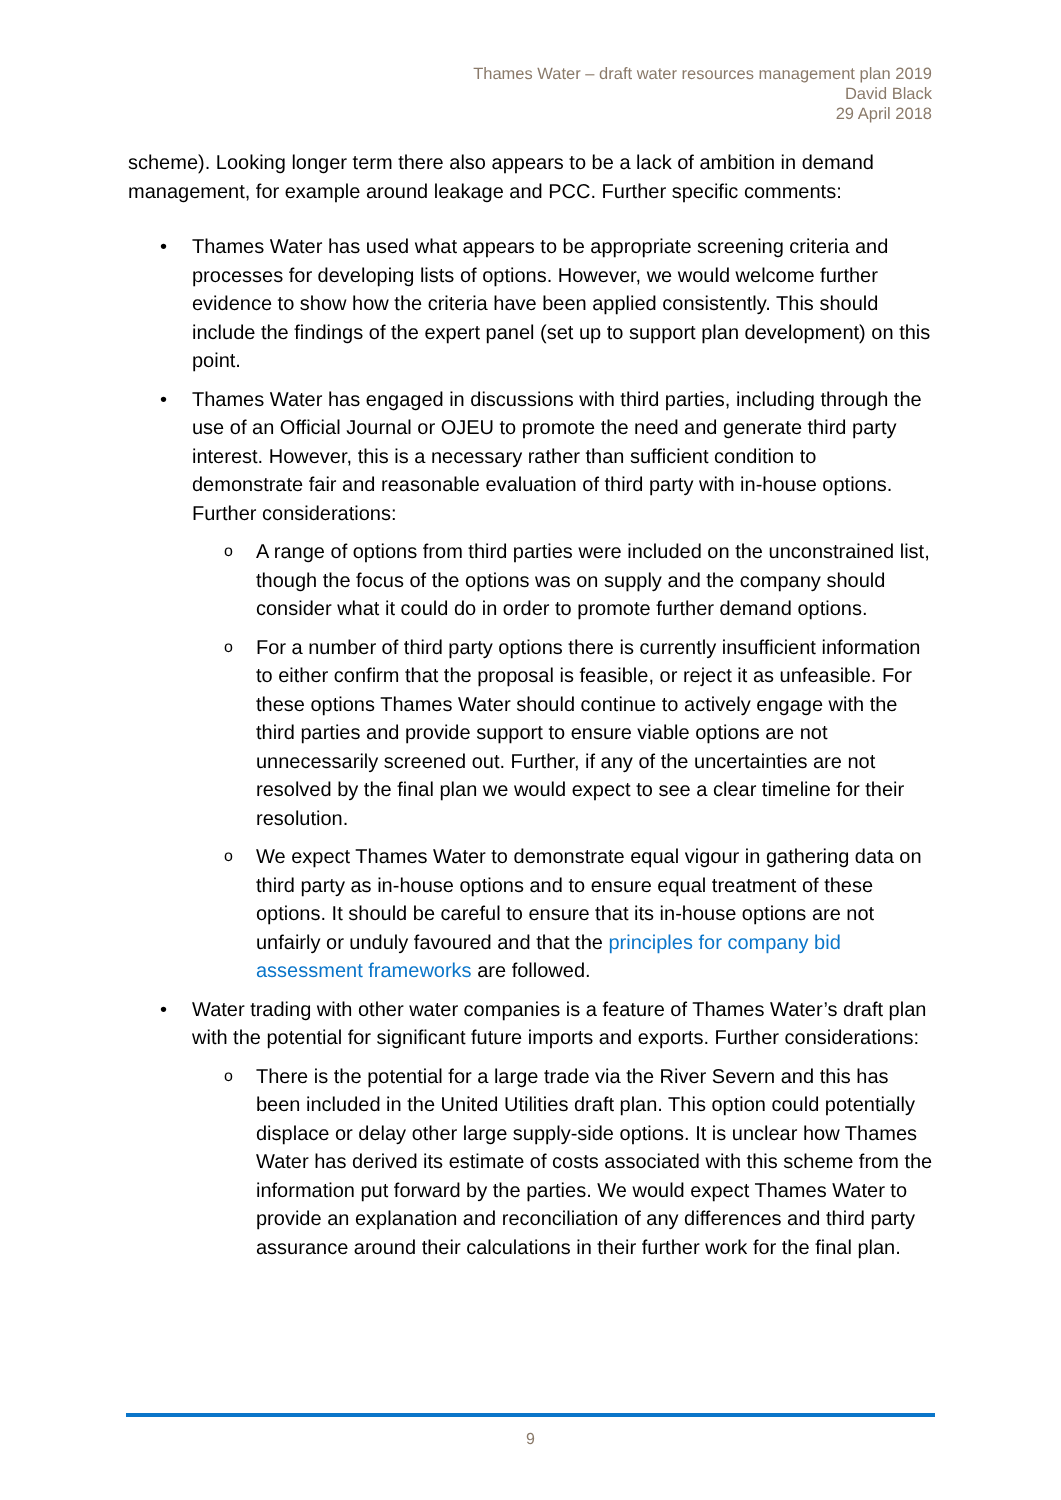Thames Water – draft water resources management plan 2019
David Black
29 April 2018
scheme). Looking longer term there also appears to be a lack of ambition in demand management, for example around leakage and PCC. Further specific comments:
• Thames Water has used what appears to be appropriate screening criteria and processes for developing lists of options. However, we would welcome further evidence to show how the criteria have been applied consistently. This should include the findings of the expert panel (set up to support plan development) on this point.
• Thames Water has engaged in discussions with third parties, including through the use of an Official Journal or OJEU to promote the need and generate third party interest. However, this is a necessary rather than sufficient condition to demonstrate fair and reasonable evaluation of third party with in-house options. Further considerations:
o A range of options from third parties were included on the unconstrained list, though the focus of the options was on supply and the company should consider what it could do in order to promote further demand options.
o For a number of third party options there is currently insufficient information to either confirm that the proposal is feasible, or reject it as unfeasible. For these options Thames Water should continue to actively engage with the third parties and provide support to ensure viable options are not unnecessarily screened out. Further, if any of the uncertainties are not resolved by the final plan we would expect to see a clear timeline for their resolution.
o We expect Thames Water to demonstrate equal vigour in gathering data on third party as in-house options and to ensure equal treatment of these options. It should be careful to ensure that its in-house options are not unfairly or unduly favoured and that the principles for company bid assessment frameworks are followed.
• Water trading with other water companies is a feature of Thames Water’s draft plan with the potential for significant future imports and exports. Further considerations:
o There is the potential for a large trade via the River Severn and this has been included in the United Utilities draft plan. This option could potentially displace or delay other large supply-side options. It is unclear how Thames Water has derived its estimate of costs associated with this scheme from the information put forward by the parties. We would expect Thames Water to provide an explanation and reconciliation of any differences and third party assurance around their calculations in their further work for the final plan.
9